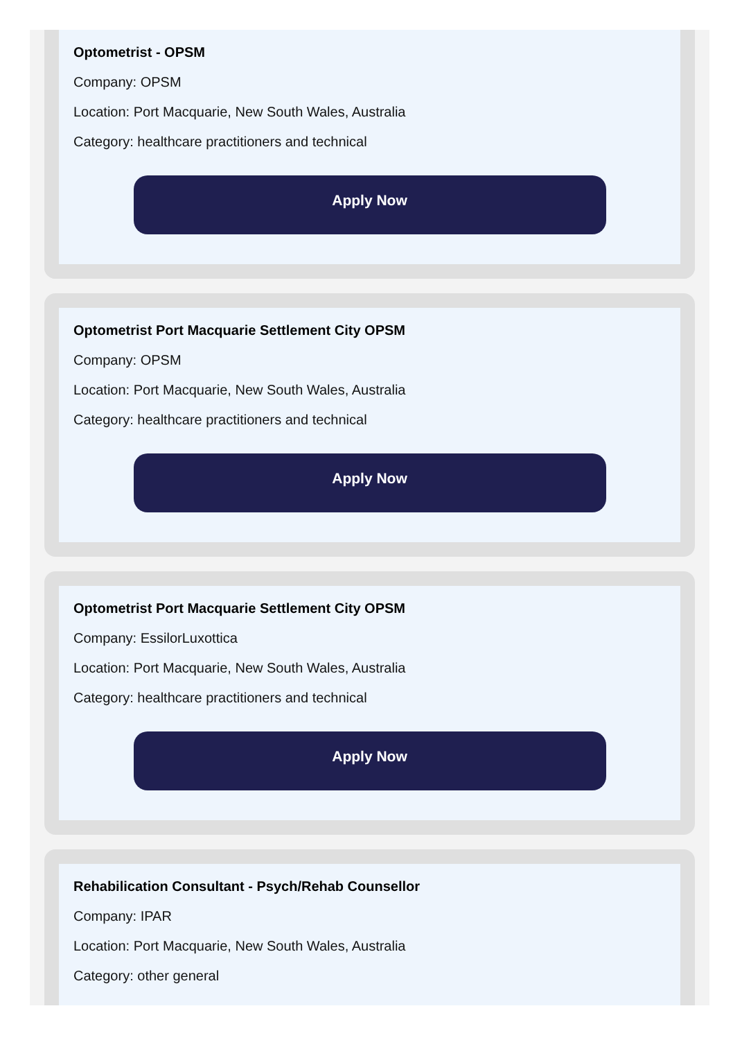Optometrist - OPSM
Company: OPSM
Location: Port Macquarie, New South Wales, Australia
Category: healthcare practitioners and technical
Apply Now
Optometrist Port Macquarie Settlement City OPSM
Company: OPSM
Location: Port Macquarie, New South Wales, Australia
Category: healthcare practitioners and technical
Apply Now
Optometrist Port Macquarie Settlement City OPSM
Company: EssilorLuxottica
Location: Port Macquarie, New South Wales, Australia
Category: healthcare practitioners and technical
Apply Now
Rehabilication Consultant - Psych/Rehab Counsellor
Company: IPAR
Location: Port Macquarie, New South Wales, Australia
Category: other general